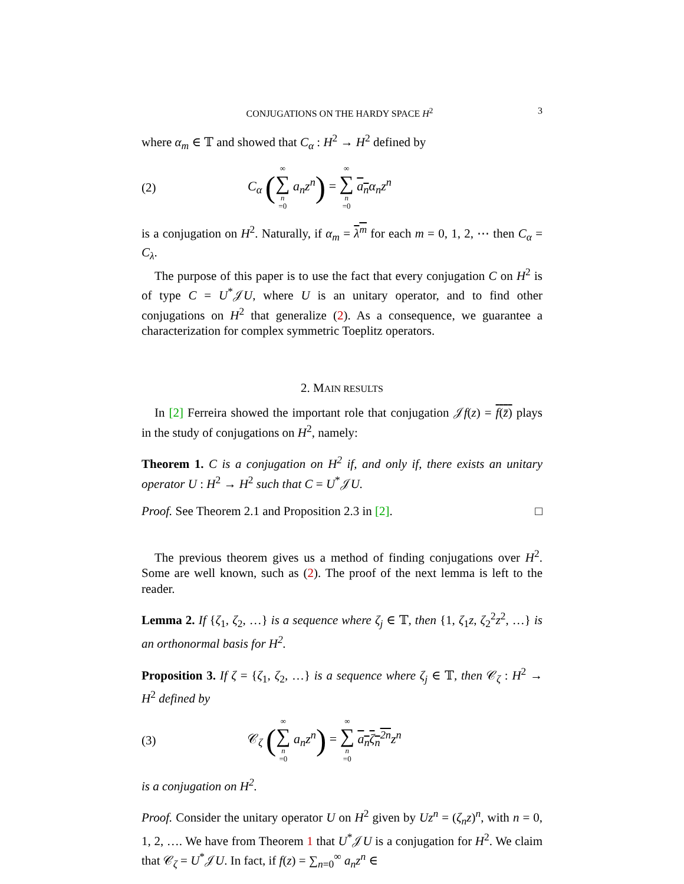CONJUGATIONS ON THE HARDY SPACE H<sup>2</sup> 3
where α<sub>m</sub> ∈ 𝕋 and showed that C<sub>α</sub> : H<sup>2</sup> → H<sup>2</sup> defined by
(2) C<sub>α</sub> (∞ ∑ n =0 a<sub>n</sub>z<sup>n</sup>) = ∞ ∑ n =0 a<sub>n</sub>α<sub>n</sub>z<sup>n</sup>
is a conjugation on H<sup>2</sup>. Naturally, if α<sub>m</sub> = λ<sup>m</sup> for each m = 0, 1, 2, ⋯ then C<sub>α</sub> = C<sub>λ</sub>.
The purpose of this paper is to use the fact that every conjugation C on H<sup>2</sup> is of type C = U<sup>*</sup>𝒥U, where U is an unitary operator, and to find other conjugations on H<sup>2</sup> that generalize (2). As a consequence, we guarantee a characterization for complex symmetric Toeplitz operators.
2. MAIN RESULTS
In [2] Ferreira showed the important role that conjugation 𝒥f(z) = f(z̄) plays in the study of conjugations on H<sup>2</sup>, namely:
Theorem 1. C is a conjugation on H<sup>2</sup> if, and only if, there exists an unitary operator U : H<sup>2</sup> → H<sup>2</sup> such that C = U<sup>*</sup>𝒥U.
Proof. See Theorem 2.1 and Proposition 2.3 in [2]. □
The previous theorem gives us a method of finding conjugations over H<sup>2</sup>. Some are well known, such as (2). The proof of the next lemma is left to the reader.
Lemma 2. If {ζ<sub>1</sub>, ζ<sub>2</sub>, …} is a sequence where ζ<sub>j</sub> ∈ 𝕋, then {1, ζ<sub>1</sub>z, ζ<sub>2</sub><sup>2</sup>z<sup>2</sup>, …} is an orthonormal basis for H<sup>2</sup>.
Proposition 3. If ζ = {ζ<sub>1</sub>, ζ<sub>2</sub>, …} is a sequence where ζ<sub>j</sub> ∈ 𝕋, then 𝒞<sub>ζ</sub> : H<sup>2</sup> → H<sup>2</sup> defined by
(3) 𝒞<sub>ζ</sub> (∞ ∑ n =0 a<sub>n</sub>z<sup>n</sup>) = ∞ ∑ n =0 a<sub>n</sub> ζ<sub>n</sub><sup>2n</sup>z<sup>n</sup>
is a conjugation on H<sup>2</sup>.
Proof. Consider the unitary operator U on H<sup>2</sup> given by Uz<sup>n</sup> = (ζ<sub>n</sub>z)<sup>n</sup>, with n = 0, 1, 2, …. We have from Theorem 1 that U<sup>*</sup>𝒥U is a conjugation for H<sup>2</sup>. We claim that 𝒞<sub>ζ</sub> = U<sup>*</sup>𝒥U. In fact, if f(z) = ∑<sub>n=0</sub><sup>∞</sup> a<sub>n</sub>z<sup>n</sup> ∈